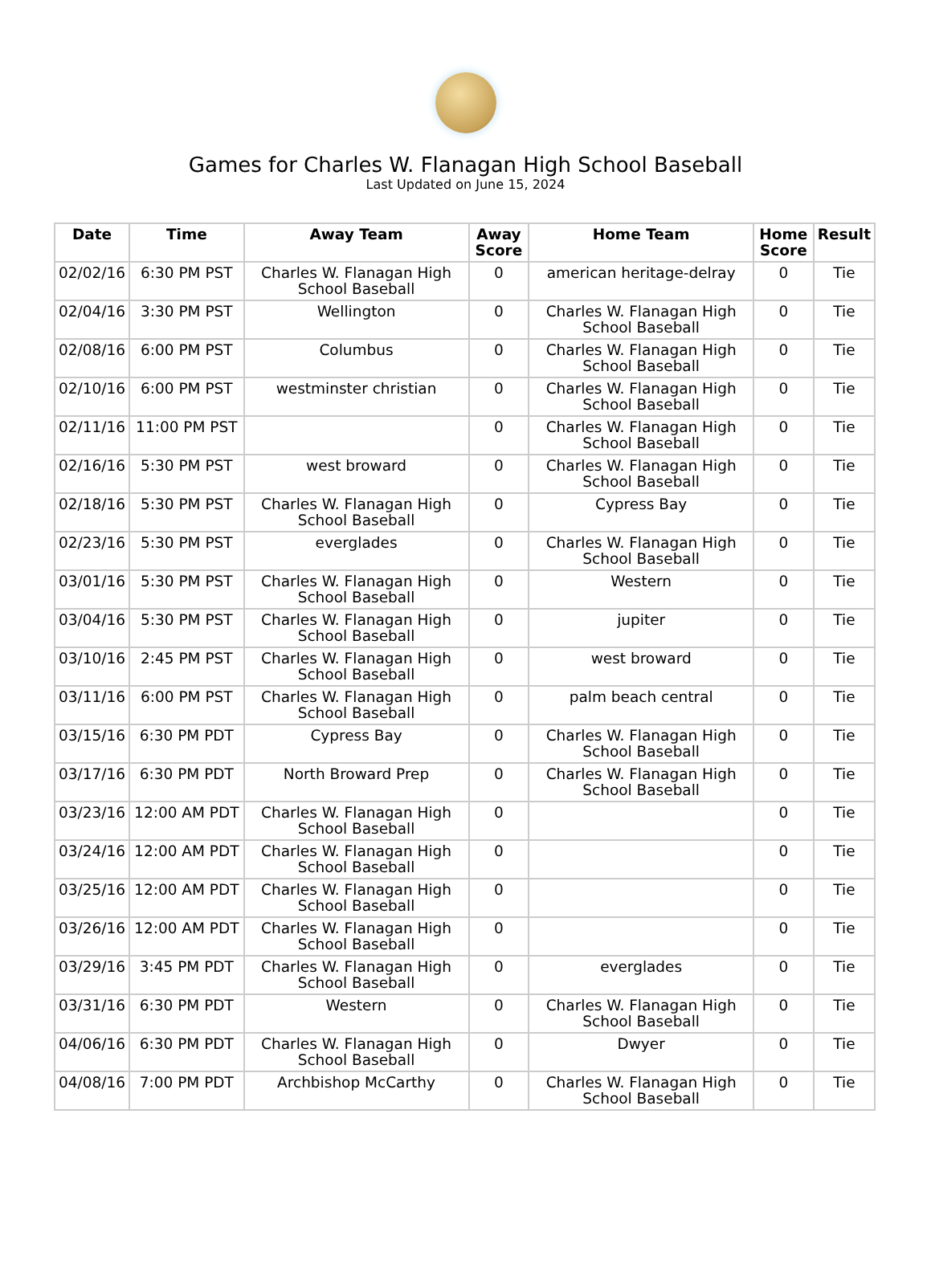Games for Charles W. Flanagan High School Baseball
Last Updated on June 15, 2024
| Date | Time | Away Team | Away Score | Home Team | Home Score | Result |
| --- | --- | --- | --- | --- | --- | --- |
| 02/02/16 | 6:30 PM PST | Charles W. Flanagan High School Baseball | 0 | american heritage-delray | 0 | Tie |
| 02/04/16 | 3:30 PM PST | Wellington | 0 | Charles W. Flanagan High School Baseball | 0 | Tie |
| 02/08/16 | 6:00 PM PST | Columbus | 0 | Charles W. Flanagan High School Baseball | 0 | Tie |
| 02/10/16 | 6:00 PM PST | westminster christian | 0 | Charles W. Flanagan High School Baseball | 0 | Tie |
| 02/11/16 | 11:00 PM PST | | 0 | Charles W. Flanagan High School Baseball | 0 | Tie |
| 02/16/16 | 5:30 PM PST | west broward | 0 | Charles W. Flanagan High School Baseball | 0 | Tie |
| 02/18/16 | 5:30 PM PST | Charles W. Flanagan High School Baseball | 0 | Cypress Bay | 0 | Tie |
| 02/23/16 | 5:30 PM PST | everglades | 0 | Charles W. Flanagan High School Baseball | 0 | Tie |
| 03/01/16 | 5:30 PM PST | Charles W. Flanagan High School Baseball | 0 | Western | 0 | Tie |
| 03/04/16 | 5:30 PM PST | Charles W. Flanagan High School Baseball | 0 | jupiter | 0 | Tie |
| 03/10/16 | 2:45 PM PST | Charles W. Flanagan High School Baseball | 0 | west broward | 0 | Tie |
| 03/11/16 | 6:00 PM PST | Charles W. Flanagan High School Baseball | 0 | palm beach central | 0 | Tie |
| 03/15/16 | 6:30 PM PDT | Cypress Bay | 0 | Charles W. Flanagan High School Baseball | 0 | Tie |
| 03/17/16 | 6:30 PM PDT | North Broward Prep | 0 | Charles W. Flanagan High School Baseball | 0 | Tie |
| 03/23/16 | 12:00 AM PDT | Charles W. Flanagan High School Baseball | 0 | | 0 | Tie |
| 03/24/16 | 12:00 AM PDT | Charles W. Flanagan High School Baseball | 0 | | 0 | Tie |
| 03/25/16 | 12:00 AM PDT | Charles W. Flanagan High School Baseball | 0 | | 0 | Tie |
| 03/26/16 | 12:00 AM PDT | Charles W. Flanagan High School Baseball | 0 | | 0 | Tie |
| 03/29/16 | 3:45 PM PDT | Charles W. Flanagan High School Baseball | 0 | everglades | 0 | Tie |
| 03/31/16 | 6:30 PM PDT | Western | 0 | Charles W. Flanagan High School Baseball | 0 | Tie |
| 04/06/16 | 6:30 PM PDT | Charles W. Flanagan High School Baseball | 0 | Dwyer | 0 | Tie |
| 04/08/16 | 7:00 PM PDT | Archbishop McCarthy | 0 | Charles W. Flanagan High School Baseball | 0 | Tie |